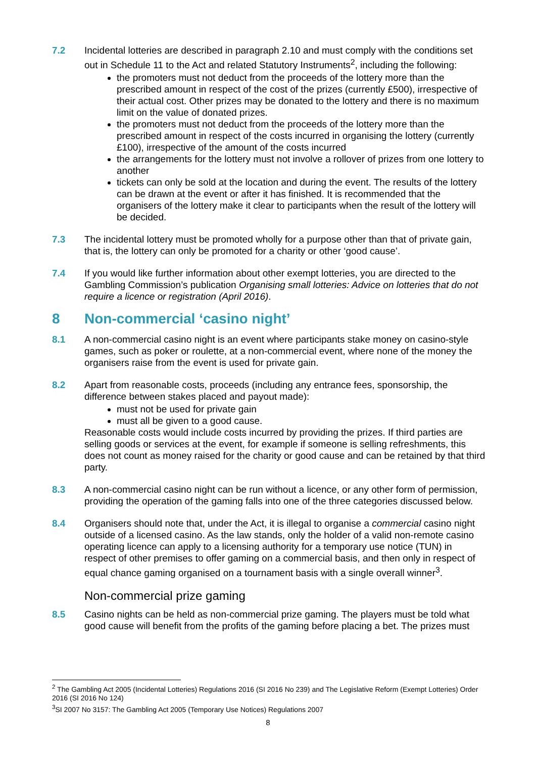7.2 Incidental lotteries are described in paragraph 2.10 and must comply with the conditions set out in Schedule 11 to the Act and related Statutory Instruments<sup>2</sup>, including the following:
the promoters must not deduct from the proceeds of the lottery more than the prescribed amount in respect of the cost of the prizes (currently £500), irrespective of their actual cost. Other prizes may be donated to the lottery and there is no maximum limit on the value of donated prizes.
the promoters must not deduct from the proceeds of the lottery more than the prescribed amount in respect of the costs incurred in organising the lottery (currently £100), irrespective of the amount of the costs incurred
the arrangements for the lottery must not involve a rollover of prizes from one lottery to another
tickets can only be sold at the location and during the event. The results of the lottery can be drawn at the event or after it has finished. It is recommended that the organisers of the lottery make it clear to participants when the result of the lottery will be decided.
7.3 The incidental lottery must be promoted wholly for a purpose other than that of private gain, that is, the lottery can only be promoted for a charity or other ‘good cause’.
7.4 If you would like further information about other exempt lotteries, you are directed to the Gambling Commission’s publication Organising small lotteries: Advice on lotteries that do not require a licence or registration (April 2016).
8 Non-commercial ‘casino night’
8.1 A non-commercial casino night is an event where participants stake money on casino-style games, such as poker or roulette, at a non-commercial event, where none of the money the organisers raise from the event is used for private gain.
8.2 Apart from reasonable costs, proceeds (including any entrance fees, sponsorship, the difference between stakes placed and payout made):
must not be used for private gain
must all be given to a good cause.
Reasonable costs would include costs incurred by providing the prizes. If third parties are selling goods or services at the event, for example if someone is selling refreshments, this does not count as money raised for the charity or good cause and can be retained by that third party.
8.3 A non-commercial casino night can be run without a licence, or any other form of permission, providing the operation of the gaming falls into one of the three categories discussed below.
8.4 Organisers should note that, under the Act, it is illegal to organise a commercial casino night outside of a licensed casino. As the law stands, only the holder of a valid non-remote casino operating licence can apply to a licensing authority for a temporary use notice (TUN) in respect of other premises to offer gaming on a commercial basis, and then only in respect of equal chance gaming organised on a tournament basis with a single overall winner<sup>3</sup>.
Non-commercial prize gaming
8.5 Casino nights can be held as non-commercial prize gaming. The players must be told what good cause will benefit from the profits of the gaming before placing a bet. The prizes must
<sup>2</sup> The Gambling Act 2005 (Incidental Lotteries) Regulations 2016 (SI 2016 No 239) and The Legislative Reform (Exempt Lotteries) Order 2016 (SI 2016 No 124)
<sup>3</sup> SI 2007 No 3157: The Gambling Act 2005 (Temporary Use Notices) Regulations 2007
8